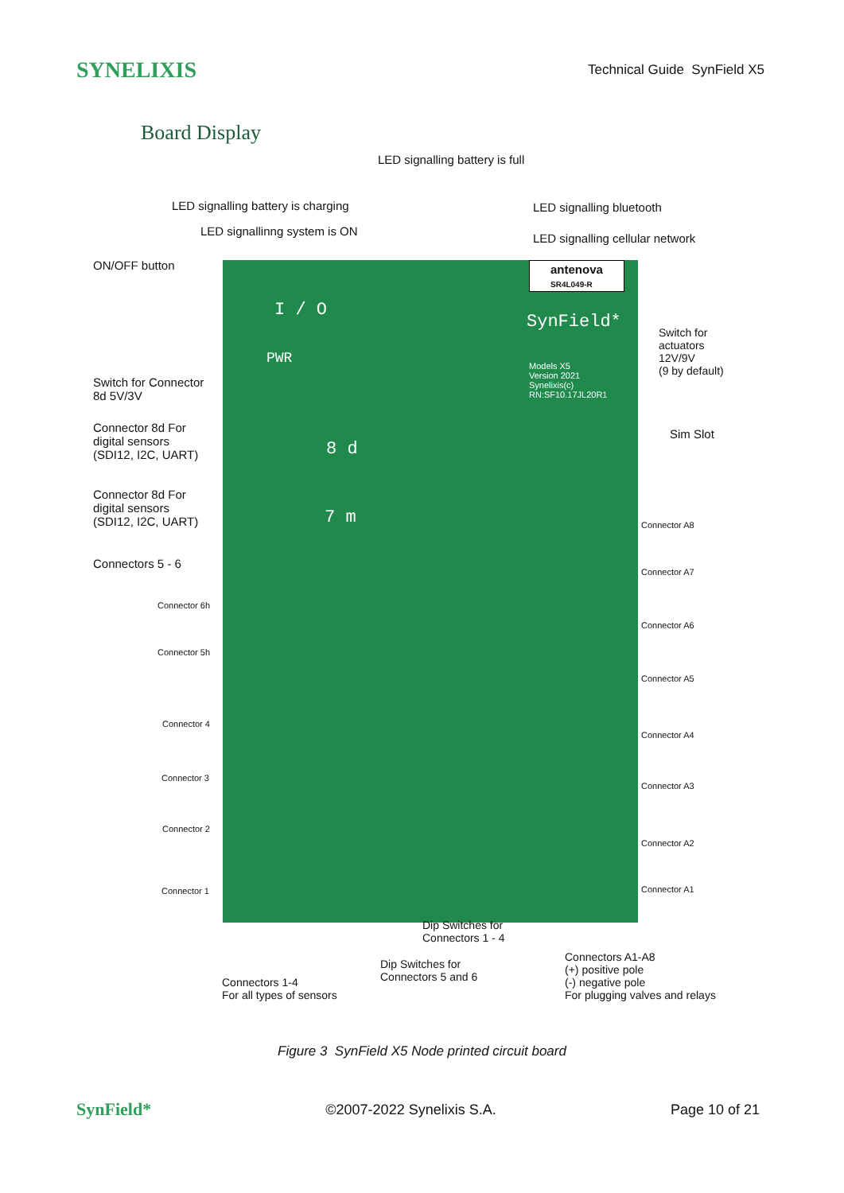SYNELIXIS
Technical Guide SynField X5
Board Display
LED signalling battery is full
LED signalling battery is charging
LED signallinng system is ON
LED signalling bluetooth
LED signalling cellular network
ON/OFF button
antenova
SR4L049-R
I / O
PWR
SynField*
Switch for
actuators
12V/9V
(9 by default)
Switch for Connector
8d 5V/3V
Models X5
Version 2021
Synelixis(c)
RN:SF10.17JL20R1
Connector 8d For
digital sensors
(SDI12, I2C, UART)
Sim Slot
8 d
Connector 8d For
digital sensors
(SDI12, I2C, UART)
7 m
Connectors 5 - 6
Connector A8
Connector A7
Connector 6h
Connector A6
Connector 5h
Connector A5
Connector 4
Connector A4
Connector 3
Connector A3
Connector 2
Connector A2
Connector 1 Connector A1
Dip Switches for
Connectors 1 - 4
Connectors A1-A8
(+) positive pole
(-) negative pole
For plugging valves and relays
Dip Switches for
Connectors 5 and 6
Connectors 1-4
For all types of sensors
Figure 3 SynField X5 Node printed circuit board
SynField*
©2007-2022 Synelixis S.A. Page 10 of 21